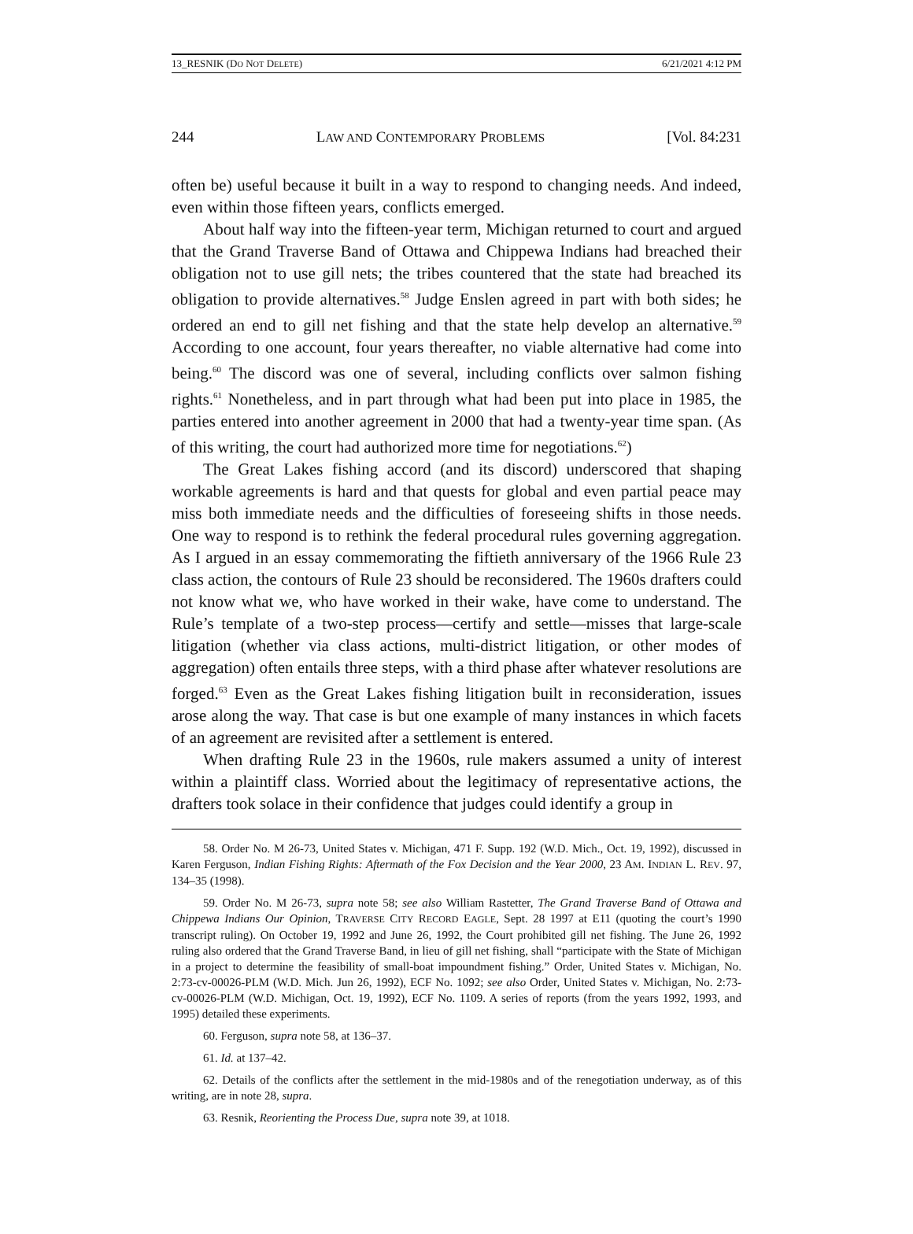13_RESNIK (DO NOT DELETE) 6/21/2021 4:12 PM
244 LAW AND CONTEMPORARY PROBLEMS [Vol. 84:231
often be) useful because it built in a way to respond to changing needs. And indeed, even within those fifteen years, conflicts emerged.
About half way into the fifteen-year term, Michigan returned to court and argued that the Grand Traverse Band of Ottawa and Chippewa Indians had breached their obligation not to use gill nets; the tribes countered that the state had breached its obligation to provide alternatives.<sup>58</sup> Judge Enslen agreed in part with both sides; he ordered an end to gill net fishing and that the state help develop an alternative.<sup>59</sup> According to one account, four years thereafter, no viable alternative had come into being.<sup>60</sup> The discord was one of several, including conflicts over salmon fishing rights.<sup>61</sup> Nonetheless, and in part through what had been put into place in 1985, the parties entered into another agreement in 2000 that had a twenty-year time span. (As of this writing, the court had authorized more time for negotiations.<sup>62</sup>)
The Great Lakes fishing accord (and its discord) underscored that shaping workable agreements is hard and that quests for global and even partial peace may miss both immediate needs and the difficulties of foreseeing shifts in those needs. One way to respond is to rethink the federal procedural rules governing aggregation. As I argued in an essay commemorating the fiftieth anniversary of the 1966 Rule 23 class action, the contours of Rule 23 should be reconsidered. The 1960s drafters could not know what we, who have worked in their wake, have come to understand. The Rule’s template of a two-step process—certify and settle—misses that large-scale litigation (whether via class actions, multi-district litigation, or other modes of aggregation) often entails three steps, with a third phase after whatever resolutions are forged.<sup>63</sup> Even as the Great Lakes fishing litigation built in reconsideration, issues arose along the way. That case is but one example of many instances in which facets of an agreement are revisited after a settlement is entered.
When drafting Rule 23 in the 1960s, rule makers assumed a unity of interest within a plaintiff class. Worried about the legitimacy of representative actions, the drafters took solace in their confidence that judges could identify a group in
58. Order No. M 26-73, United States v. Michigan, 471 F. Supp. 192 (W.D. Mich., Oct. 19, 1992), discussed in Karen Ferguson, Indian Fishing Rights: Aftermath of the Fox Decision and the Year 2000, 23 AM. INDIAN L. REV. 97, 134–35 (1998).
59. Order No. M 26-73, supra note 58; see also William Rastetter, The Grand Traverse Band of Ottawa and Chippewa Indians Our Opinion, TRAVERSE CITY RECORD EAGLE, Sept. 28 1997 at E11 (quoting the court’s 1990 transcript ruling). On October 19, 1992 and June 26, 1992, the Court prohibited gill net fishing. The June 26, 1992 ruling also ordered that the Grand Traverse Band, in lieu of gill net fishing, shall “participate with the State of Michigan in a project to determine the feasibility of small-boat impoundment fishing.” Order, United States v. Michigan, No. 2:73-cv-00026-PLM (W.D. Mich. Jun 26, 1992), ECF No. 1092; see also Order, United States v. Michigan, No. 2:73-cv-00026-PLM (W.D. Michigan, Oct. 19, 1992), ECF No. 1109. A series of reports (from the years 1992, 1993, and 1995) detailed these experiments.
60. Ferguson, supra note 58, at 136–37.
61. Id. at 137–42.
62. Details of the conflicts after the settlement in the mid-1980s and of the renegotiation underway, as of this writing, are in note 28, supra.
63. Resnik, Reorienting the Process Due, supra note 39, at 1018.